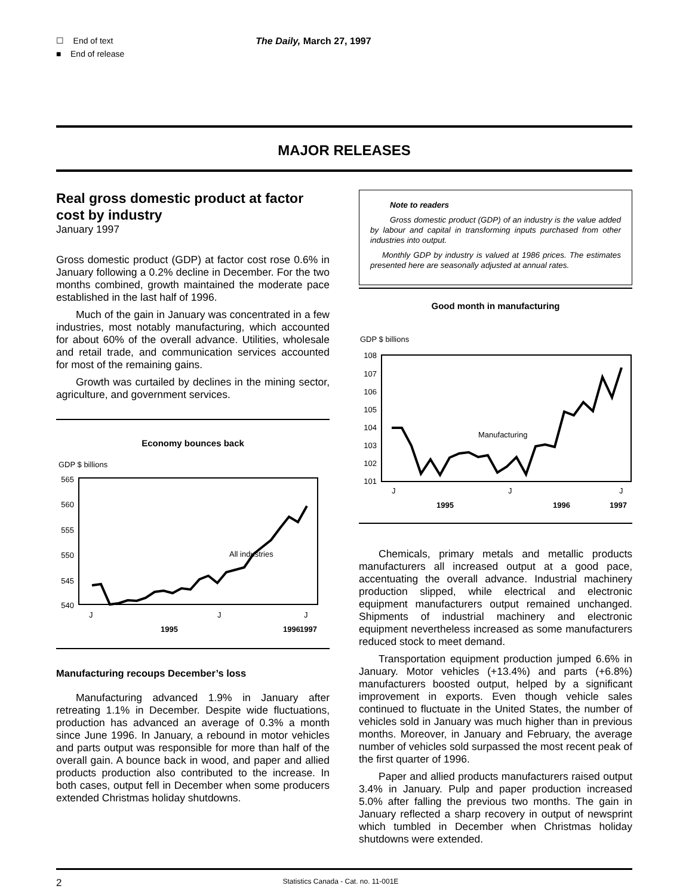☐ End of text
■ End of release
The Daily, March 27, 1997
MAJOR RELEASES
Real gross domestic product at factor cost by industry
January 1997
Gross domestic product (GDP) at factor cost rose 0.6% in January following a 0.2% decline in December. For the two months combined, growth maintained the moderate pace established in the last half of 1996.
Much of the gain in January was concentrated in a few industries, most notably manufacturing, which accounted for about 60% of the overall advance. Utilities, wholesale and retail trade, and communication services accounted for most of the remaining gains.
Growth was curtailed by declines in the mining sector, agriculture, and government services.
Economy bounces back
GDP $ billions
565
560
555
550
545
540
All industries
J
J
J
1995
1996
1997
Manufacturing recoups December’s loss
Manufacturing advanced 1.9% in January after retreating 1.1% in December. Despite wide fluctuations, production has advanced an average of 0.3% a month since June 1996. In January, a rebound in motor vehicles and parts output was responsible for more than half of the overall gain. A bounce back in wood, and paper and allied products production also contributed to the increase. In both cases, output fell in December when some producers extended Christmas holiday shutdowns.
Note to readers
Gross domestic product (GDP) of an industry is the value added by labour and capital in transforming inputs purchased from other industries into output.
Monthly GDP by industry is valued at 1986 prices. The estimates presented here are seasonally adjusted at annual rates.
Good month in manufacturing
GDP $ billions
108
107
106
105
104
103
102
101
Manufacturing
J
J
J
1995
1996
1997
Chemicals, primary metals and metallic products manufacturers all increased output at a good pace, accentuating the overall advance. Industrial machinery production slipped, while electrical and electronic equipment manufacturers output remained unchanged. Shipments of industrial machinery and electronic equipment nevertheless increased as some manufacturers reduced stock to meet demand.
Transportation equipment production jumped 6.6% in January. Motor vehicles (+13.4%) and parts (+6.8%) manufacturers boosted output, helped by a significant improvement in exports. Even though vehicle sales continued to fluctuate in the United States, the number of vehicles sold in January was much higher than in previous months. Moreover, in January and February, the average number of vehicles sold surpassed the most recent peak of the first quarter of 1996.
Paper and allied products manufacturers raised output 3.4% in January. Pulp and paper production increased 5.0% after falling the previous two months. The gain in January reflected a sharp recovery in output of newsprint which tumbled in December when Christmas holiday shutdowns were extended.
2 Statistics Canada - Cat. no. 11-001E